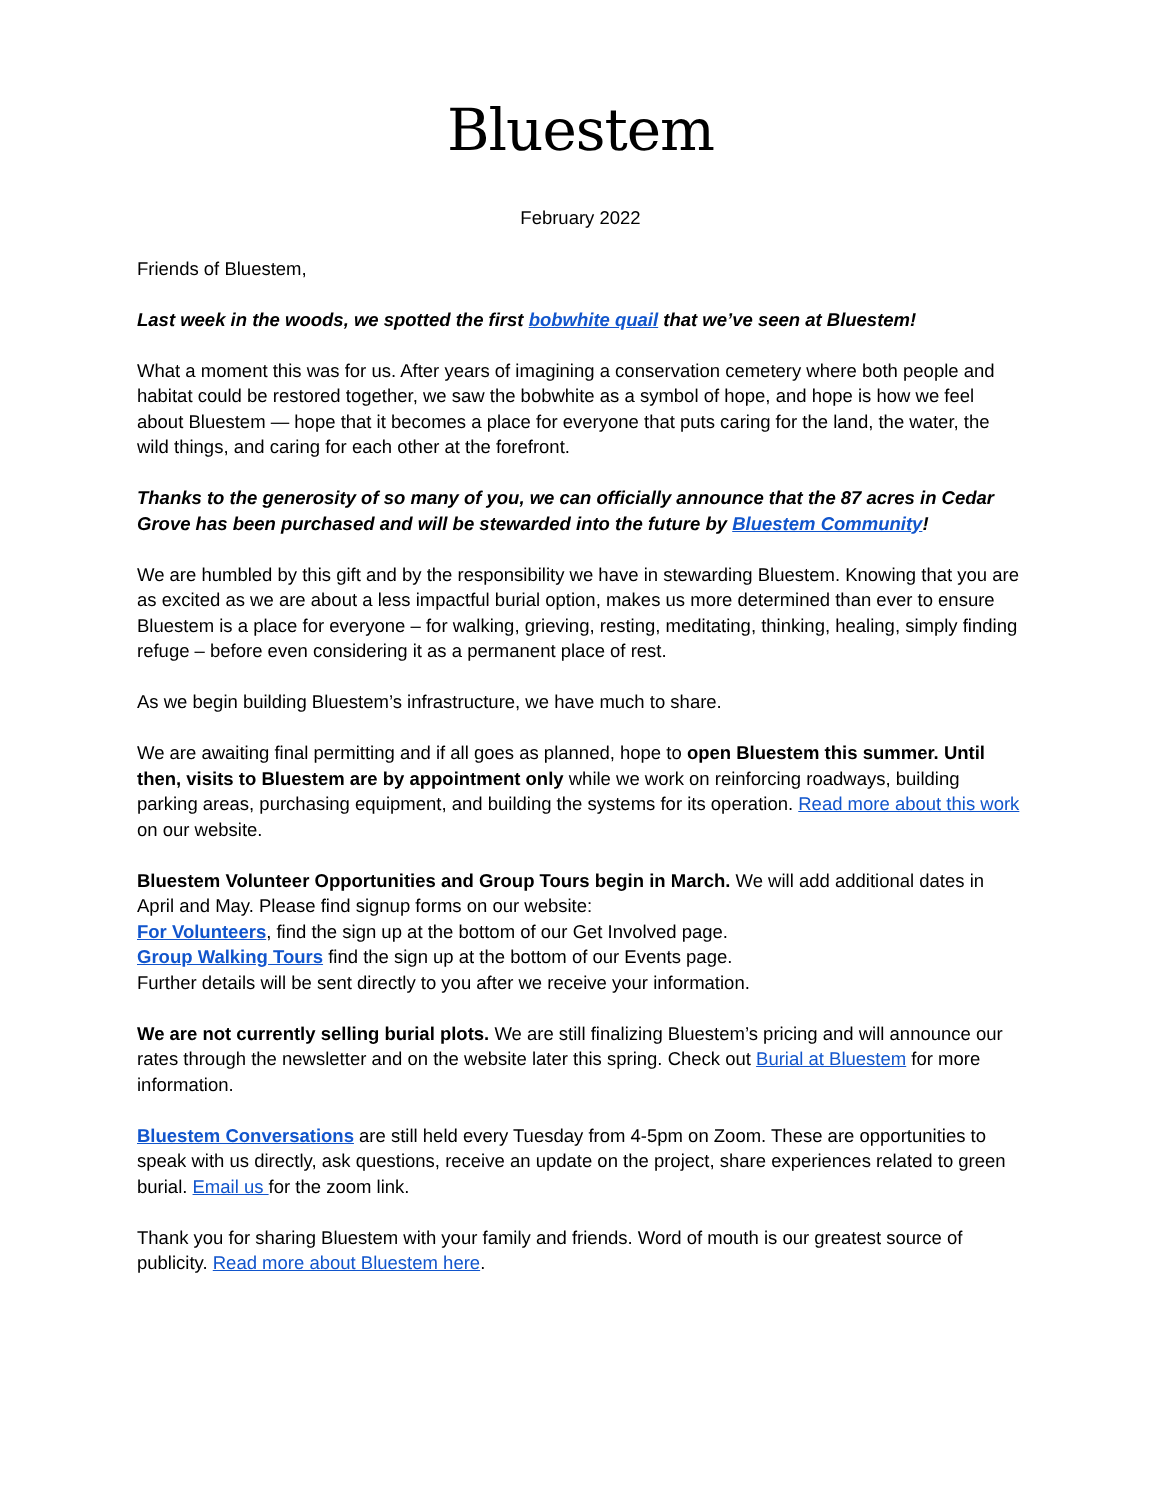Bluestem
February 2022
Friends of Bluestem,
Last week in the woods, we spotted the first bobwhite quail that we’ve seen at Bluestem!
What a moment this was for us. After years of imagining a conservation cemetery where both people and habitat could be restored together, we saw the bobwhite as a symbol of hope, and hope is how we feel about Bluestem — hope that it becomes a place for everyone that puts caring for the land, the water, the wild things, and caring for each other at the forefront.
Thanks to the generosity of so many of you, we can officially announce that the 87 acres in Cedar Grove has been purchased and will be stewarded into the future by Bluestem Community!
We are humbled by this gift and by the responsibility we have in stewarding Bluestem. Knowing that you are as excited as we are about a less impactful burial option, makes us more determined than ever to ensure Bluestem is a place for everyone – for walking, grieving, resting, meditating, thinking, healing, simply finding refuge – before even considering it as a permanent place of rest.
As we begin building Bluestem’s infrastructure, we have much to share.
We are awaiting final permitting and if all goes as planned, hope to open Bluestem this summer. Until then, visits to Bluestem are by appointment only while we work on reinforcing roadways, building parking areas, purchasing equipment, and building the systems for its operation. Read more about this work on our website.
Bluestem Volunteer Opportunities and Group Tours begin in March. We will add additional dates in April and May. Please find signup forms on our website:
For Volunteers, find the sign up at the bottom of our Get Involved page.
Group Walking Tours find the sign up at the bottom of our Events page.
Further details will be sent directly to you after we receive your information.
We are not currently selling burial plots. We are still finalizing Bluestem’s pricing and will announce our rates through the newsletter and on the website later this spring. Check out Burial at Bluestem for more information.
Bluestem Conversations are still held every Tuesday from 4-5pm on Zoom. These are opportunities to speak with us directly, ask questions, receive an update on the project, share experiences related to green burial. Email us for the zoom link.
Thank you for sharing Bluestem with your family and friends. Word of mouth is our greatest source of publicity. Read more about Bluestem here.